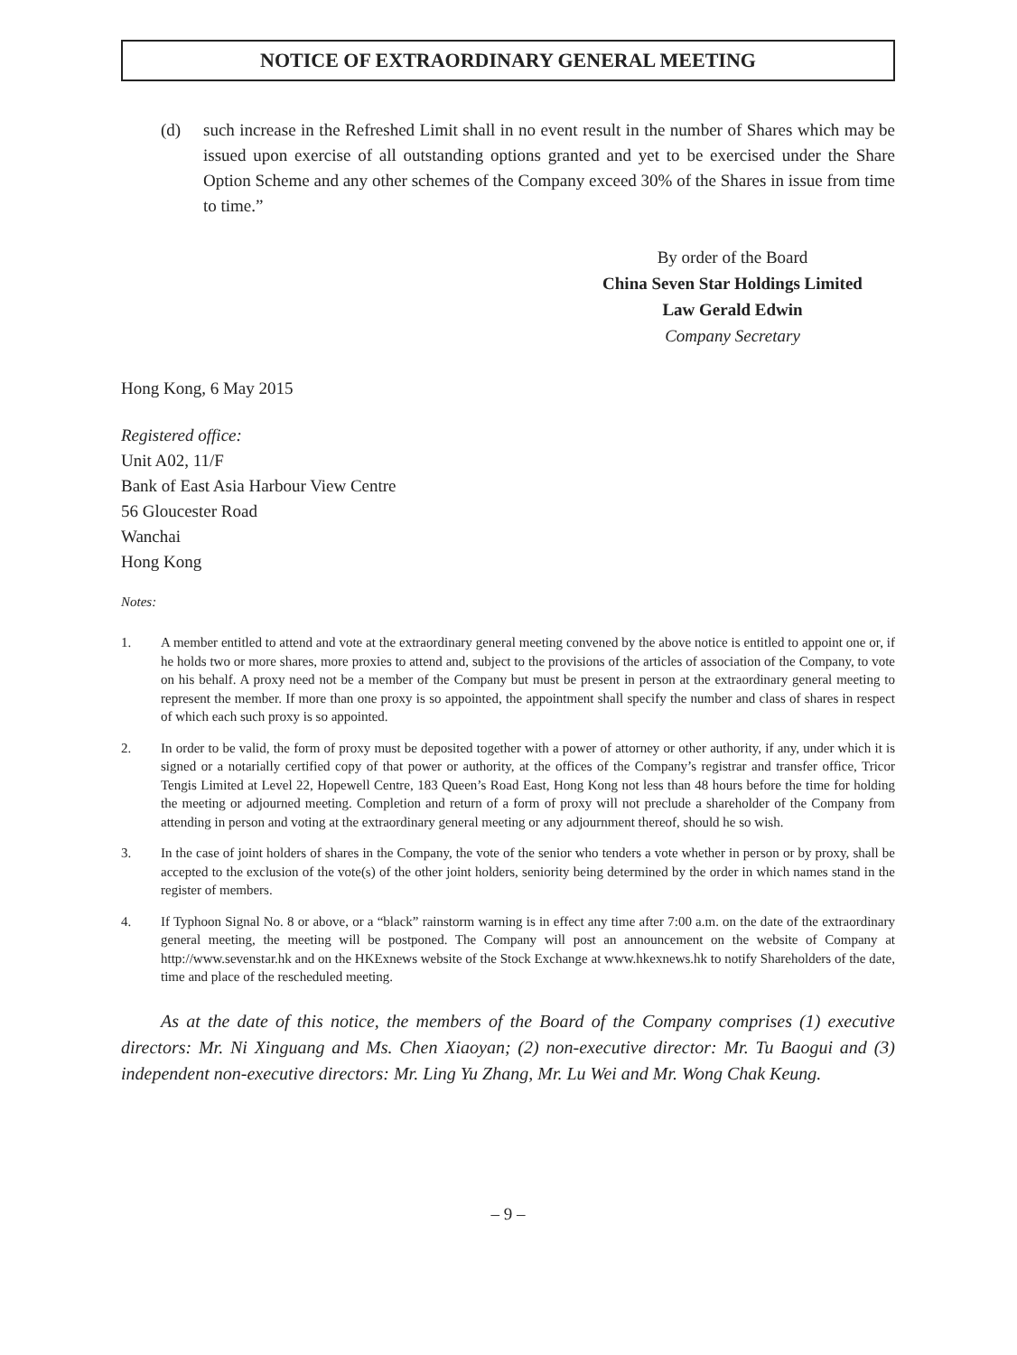NOTICE OF EXTRAORDINARY GENERAL MEETING
(d) such increase in the Refreshed Limit shall in no event result in the number of Shares which may be issued upon exercise of all outstanding options granted and yet to be exercised under the Share Option Scheme and any other schemes of the Company exceed 30% of the Shares in issue from time to time.”
By order of the Board
China Seven Star Holdings Limited
Law Gerald Edwin
Company Secretary
Hong Kong, 6 May 2015
Registered office:
Unit A02, 11/F
Bank of East Asia Harbour View Centre
56 Gloucester Road
Wanchai
Hong Kong
Notes:
1. A member entitled to attend and vote at the extraordinary general meeting convened by the above notice is entitled to appoint one or, if he holds two or more shares, more proxies to attend and, subject to the provisions of the articles of association of the Company, to vote on his behalf. A proxy need not be a member of the Company but must be present in person at the extraordinary general meeting to represent the member. If more than one proxy is so appointed, the appointment shall specify the number and class of shares in respect of which each such proxy is so appointed.
2. In order to be valid, the form of proxy must be deposited together with a power of attorney or other authority, if any, under which it is signed or a notarially certified copy of that power or authority, at the offices of the Company’s registrar and transfer office, Tricor Tengis Limited at Level 22, Hopewell Centre, 183 Queen’s Road East, Hong Kong not less than 48 hours before the time for holding the meeting or adjourned meeting. Completion and return of a form of proxy will not preclude a shareholder of the Company from attending in person and voting at the extraordinary general meeting or any adjournment thereof, should he so wish.
3. In the case of joint holders of shares in the Company, the vote of the senior who tenders a vote whether in person or by proxy, shall be accepted to the exclusion of the vote(s) of the other joint holders, seniority being determined by the order in which names stand in the register of members.
4. If Typhoon Signal No. 8 or above, or a “black” rainstorm warning is in effect any time after 7:00 a.m. on the date of the extraordinary general meeting, the meeting will be postponed. The Company will post an announcement on the website of Company at http://www.sevenstar.hk and on the HKExnews website of the Stock Exchange at www.hkexnews.hk to notify Shareholders of the date, time and place of the rescheduled meeting.
As at the date of this notice, the members of the Board of the Company comprises (1) executive directors: Mr. Ni Xinguang and Ms. Chen Xiaoyan; (2) non-executive director: Mr. Tu Baogui and (3) independent non-executive directors: Mr. Ling Yu Zhang, Mr. Lu Wei and Mr. Wong Chak Keung.
– 9 –